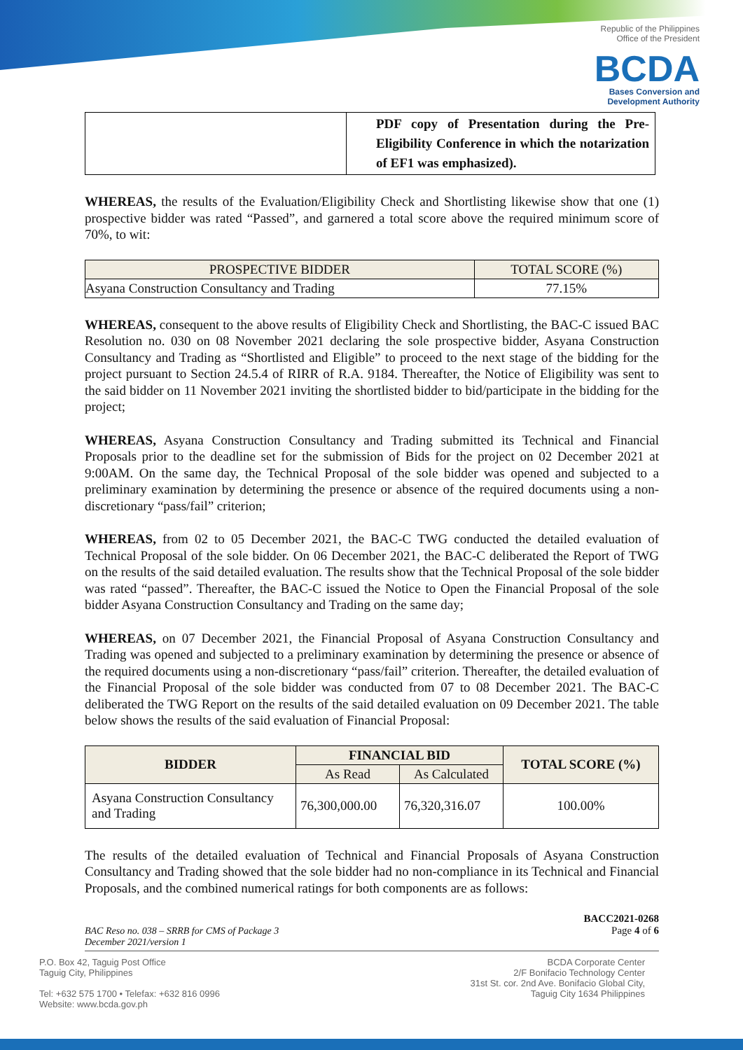Republic of the Philippines
Office of the President
BCDA
Bases Conversion and
Development Authority
| | PDF copy of Presentation during the Pre-Eligibility Conference in which the notarization of EF1 was emphasized). |
WHEREAS, the results of the Evaluation/Eligibility Check and Shortlisting likewise show that one (1) prospective bidder was rated “Passed”, and garnered a total score above the required minimum score of 70%, to wit:
| PROSPECTIVE BIDDER | TOTAL SCORE (%) |
| Asyana Construction Consultancy and Trading | 77.15% |
WHEREAS, consequent to the above results of Eligibility Check and Shortlisting, the BAC-C issued BAC Resolution no. 030 on 08 November 2021 declaring the sole prospective bidder, Asyana Construction Consultancy and Trading as “Shortlisted and Eligible” to proceed to the next stage of the bidding for the project pursuant to Section 24.5.4 of RIRR of R.A. 9184. Thereafter, the Notice of Eligibility was sent to the said bidder on 11 November 2021 inviting the shortlisted bidder to bid/participate in the bidding for the project;
WHEREAS, Asyana Construction Consultancy and Trading submitted its Technical and Financial Proposals prior to the deadline set for the submission of Bids for the project on 02 December 2021 at 9:00AM. On the same day, the Technical Proposal of the sole bidder was opened and subjected to a preliminary examination by determining the presence or absence of the required documents using a non-discretionary “pass/fail” criterion;
WHEREAS, from 02 to 05 December 2021, the BAC-C TWG conducted the detailed evaluation of Technical Proposal of the sole bidder. On 06 December 2021, the BAC-C deliberated the Report of TWG on the results of the said detailed evaluation. The results show that the Technical Proposal of the sole bidder was rated “passed”. Thereafter, the BAC-C issued the Notice to Open the Financial Proposal of the sole bidder Asyana Construction Consultancy and Trading on the same day;
WHEREAS, on 07 December 2021, the Financial Proposal of Asyana Construction Consultancy and Trading was opened and subjected to a preliminary examination by determining the presence or absence of the required documents using a non-discretionary “pass/fail” criterion. Thereafter, the detailed evaluation of the Financial Proposal of the sole bidder was conducted from 07 to 08 December 2021. The BAC-C deliberated the TWG Report on the results of the said detailed evaluation on 09 December 2021. The table below shows the results of the said evaluation of Financial Proposal:
| BIDDER | FINANCIAL BID | | TOTAL SCORE (%) |
| --- | --- | --- | --- |
| | As Read | As Calculated | |
| Asyana Construction Consultancy and Trading | 76,300,000.00 | 76,320,316.07 | 100.00% |
The results of the detailed evaluation of Technical and Financial Proposals of Asyana Construction Consultancy and Trading showed that the sole bidder had no non-compliance in its Technical and Financial Proposals, and the combined numerical ratings for both components are as follows:
BAC Reso no. 038 – SRRB for CMS of Package 3
December 2021/version 1
BACC2021-0268
Page 4 of 6
P.O. Box 42, Taguig Post Office
Taguig City, Philippines
Tel: +632 575 1700 • Telefax: +632 816 0996
Website: www.bcda.gov.ph
BCDA Corporate Center
2/F Bonifacio Technology Center
31st St. cor. 2nd Ave. Bonifacio Global City,
Taguig City 1634 Philippines